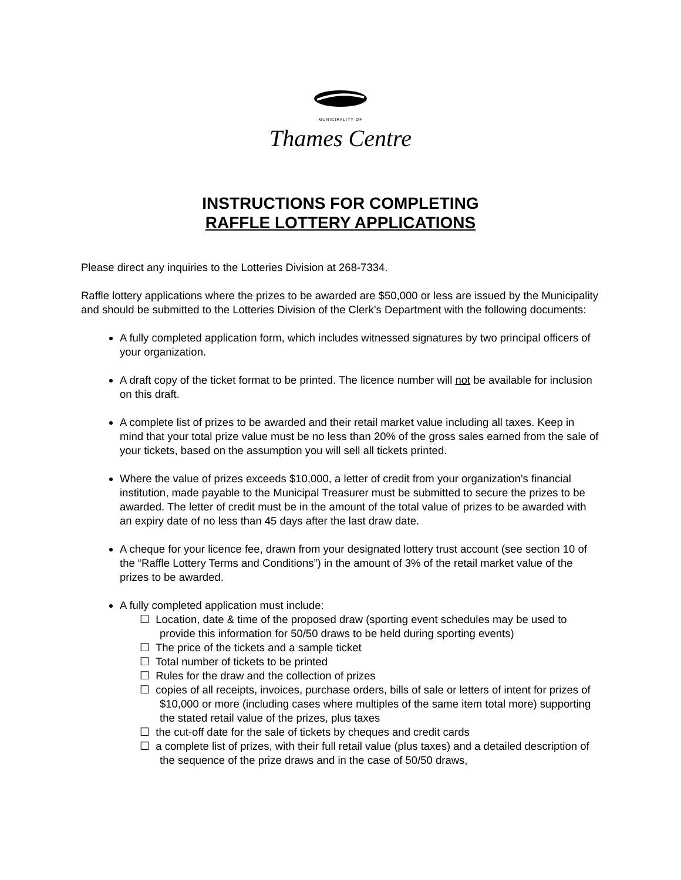MUNICIPALITY OF
Thames Centre
INSTRUCTIONS FOR COMPLETING
RAFFLE LOTTERY APPLICATIONS
Please direct any inquiries to the Lotteries Division at 268-7334.
Raffle lottery applications where the prizes to be awarded are $50,000 or less are issued by the Municipality and should be submitted to the Lotteries Division of the Clerk’s Department with the following documents:
A fully completed application form, which includes witnessed signatures by two principal officers of your organization.
A draft copy of the ticket format to be printed. The licence number will not be available for inclusion on this draft.
A complete list of prizes to be awarded and their retail market value including all taxes. Keep in mind that your total prize value must be no less than 20% of the gross sales earned from the sale of your tickets, based on the assumption you will sell all tickets printed.
Where the value of prizes exceeds $10,000, a letter of credit from your organization’s financial institution, made payable to the Municipal Treasurer must be submitted to secure the prizes to be awarded. The letter of credit must be in the amount of the total value of prizes to be awarded with an expiry date of no less than 45 days after the last draw date.
A cheque for your licence fee, drawn from your designated lottery trust account (see section 10 of the “Raffle Lottery Terms and Conditions”) in the amount of 3% of the retail market value of the prizes to be awarded.
A fully completed application must include:
☐ Location, date & time of the proposed draw (sporting event schedules may be used to provide this information for 50/50 draws to be held during sporting events)
☐ The price of the tickets and a sample ticket
☐ Total number of tickets to be printed
☐ Rules for the draw and the collection of prizes
☐ copies of all receipts, invoices, purchase orders, bills of sale or letters of intent for prizes of $10,000 or more (including cases where multiples of the same item total more) supporting the stated retail value of the prizes, plus taxes
☐ the cut-off date for the sale of tickets by cheques and credit cards
☐ a complete list of prizes, with their full retail value (plus taxes) and a detailed description of the sequence of the prize draws and in the case of 50/50 draws,